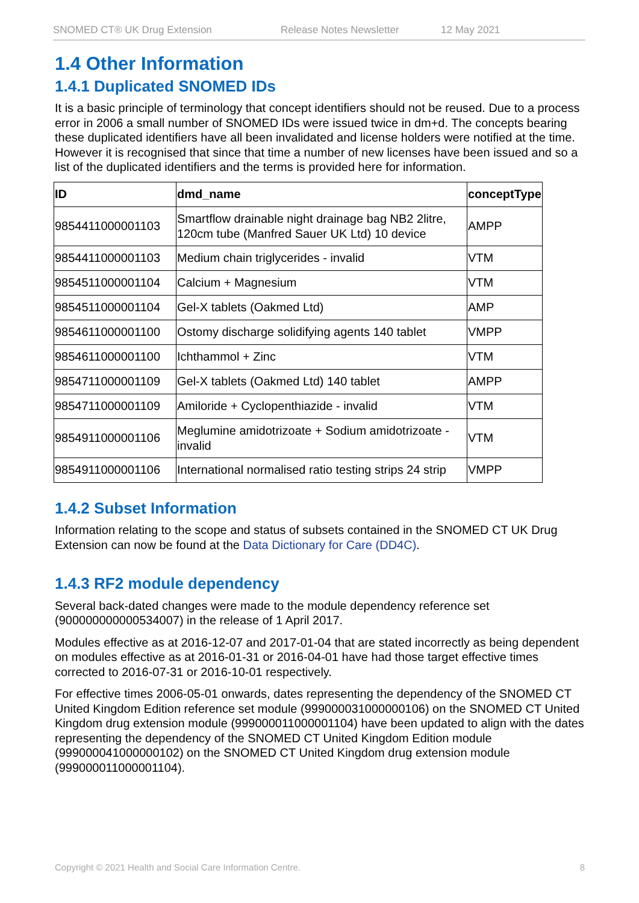SNOMED CT® UK Drug Extension Release Notes Newsletter 12 May 2021
1.4 Other Information
1.4.1 Duplicated SNOMED IDs
It is a basic principle of terminology that concept identifiers should not be reused. Due to a process error in 2006 a small number of SNOMED IDs were issued twice in dm+d. The concepts bearing these duplicated identifiers have all been invalidated and license holders were notified at the time. However it is recognised that since that time a number of new licenses have been issued and so a list of the duplicated identifiers and the terms is provided here for information.
| ID | dmd_name | conceptType |
| --- | --- | --- |
| 9854411000001103 | Smartflow drainable night drainage bag NB2 2litre, 120cm tube (Manfred Sauer UK Ltd) 10 device | AMPP |
| 9854411000001103 | Medium chain triglycerides - invalid | VTM |
| 9854511000001104 | Calcium + Magnesium | VTM |
| 9854511000001104 | Gel-X tablets (Oakmed Ltd) | AMP |
| 9854611000001100 | Ostomy discharge solidifying agents 140 tablet | VMPP |
| 9854611000001100 | Ichthammol + Zinc | VTM |
| 9854711000001109 | Gel-X tablets (Oakmed Ltd) 140 tablet | AMPP |
| 9854711000001109 | Amiloride + Cyclopenthiazide - invalid | VTM |
| 9854911000001106 | Meglumine amidotrizoate + Sodium amidotrizoate - invalid | VTM |
| 9854911000001106 | International normalised ratio testing strips 24 strip | VMPP |
1.4.2 Subset Information
Information relating to the scope and status of subsets contained in the SNOMED CT UK Drug Extension can now be found at the Data Dictionary for Care (DD4C).
1.4.3 RF2 module dependency
Several back-dated changes were made to the module dependency reference set (900000000000534007) in the release of 1 April 2017.
Modules effective as at 2016-12-07 and 2017-01-04 that are stated incorrectly as being dependent on modules effective as at 2016-01-31 or 2016-04-01 have had those target effective times corrected to 2016-07-31 or 2016-10-01 respectively.
For effective times 2006-05-01 onwards, dates representing the dependency of the SNOMED CT United Kingdom Edition reference set module (999000031000000106) on the SNOMED CT United Kingdom drug extension module (999000011000001104) have been updated to align with the dates representing the dependency of the SNOMED CT United Kingdom Edition module (999000041000000102) on the SNOMED CT United Kingdom drug extension module (999000011000001104).
Copyright © 2021 Health and Social Care Information Centre. 8